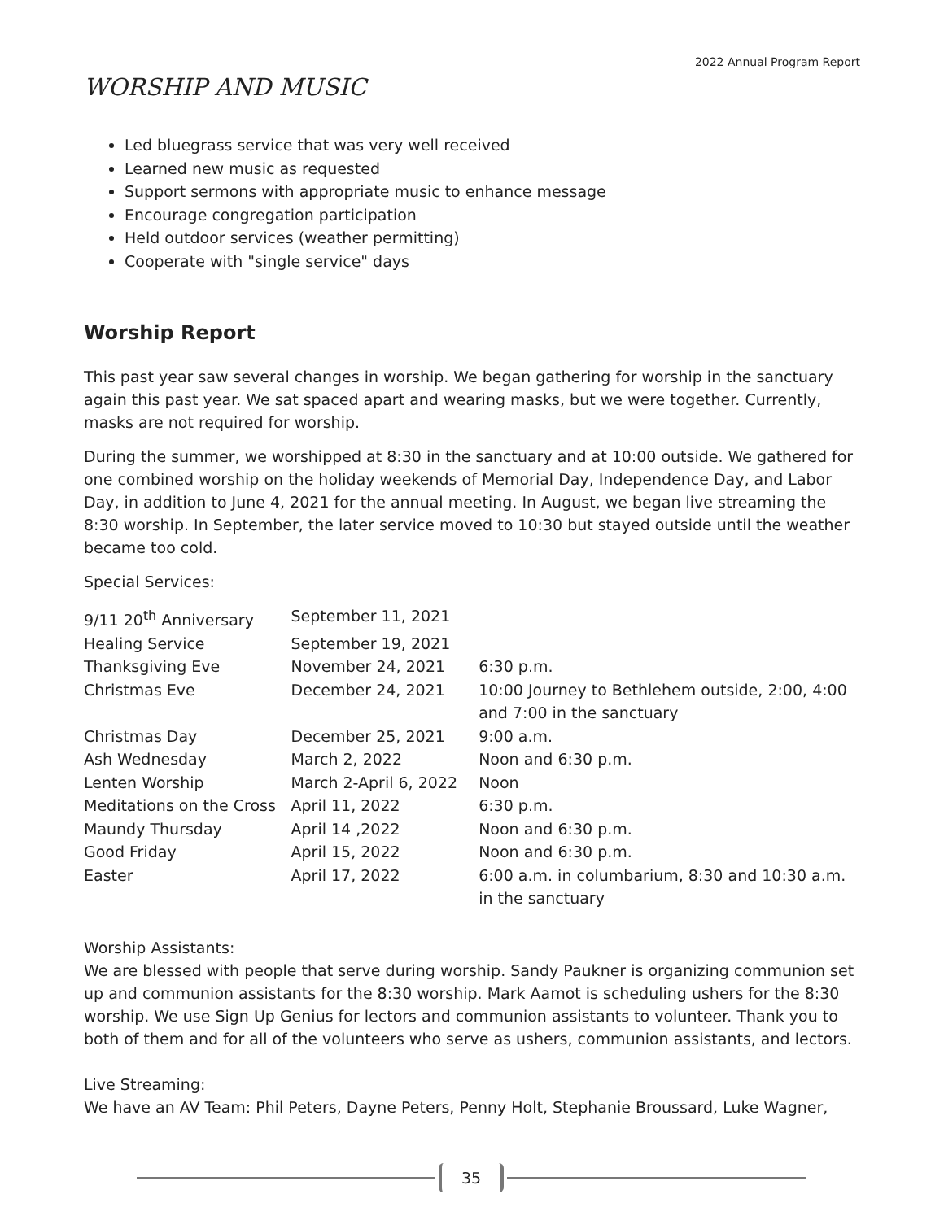2022 Annual Program Report
WORSHIP AND MUSIC
Led bluegrass service that was very well received
Learned new music as requested
Support sermons with appropriate music to enhance message
Encourage congregation participation
Held outdoor services (weather permitting)
Cooperate with "single service" days
Worship Report
This past year saw several changes in worship. We began gathering for worship in the sanctuary again this past year. We sat spaced apart and wearing masks, but we were together. Currently, masks are not required for worship.
During the summer, we worshipped at 8:30 in the sanctuary and at 10:00 outside. We gathered for one combined worship on the holiday weekends of Memorial Day, Independence Day, and Labor Day, in addition to June 4, 2021 for the annual meeting. In August, we began live streaming the 8:30 worship. In September, the later service moved to 10:30 but stayed outside until the weather became too cold.
Special Services:
| 9/11 20<sup>th</sup> Anniversary | September 11, 2021 | |
| Healing Service | September 19, 2021 | |
| Thanksgiving Eve | November 24, 2021 | 6:30 p.m. |
| Christmas Eve | December 24, 2021 | 10:00 Journey to Bethlehem outside, 2:00, 4:00 and 7:00 in the sanctuary |
| Christmas Day | December 25, 2021 | 9:00 a.m. |
| Ash Wednesday | March 2, 2022 | Noon and 6:30 p.m. |
| Lenten Worship | March 2-April 6, 2022 | Noon |
| Meditations on the Cross | April 11, 2022 | 6:30 p.m. |
| Maundy Thursday | April 14 ,2022 | Noon and 6:30 p.m. |
| Good Friday | April 15, 2022 | Noon and 6:30 p.m. |
| Easter | April 17, 2022 | 6:00 a.m. in columbarium, 8:30 and 10:30 a.m. in the sanctuary |
Worship Assistants:
We are blessed with people that serve during worship. Sandy Paukner is organizing communion set up and communion assistants for the 8:30 worship. Mark Aamot is scheduling ushers for the 8:30 worship. We use Sign Up Genius for lectors and communion assistants to volunteer. Thank you to both of them and for all of the volunteers who serve as ushers, communion assistants, and lectors.
Live Streaming:
We have an AV Team: Phil Peters, Dayne Peters, Penny Holt, Stephanie Broussard, Luke Wagner,
35